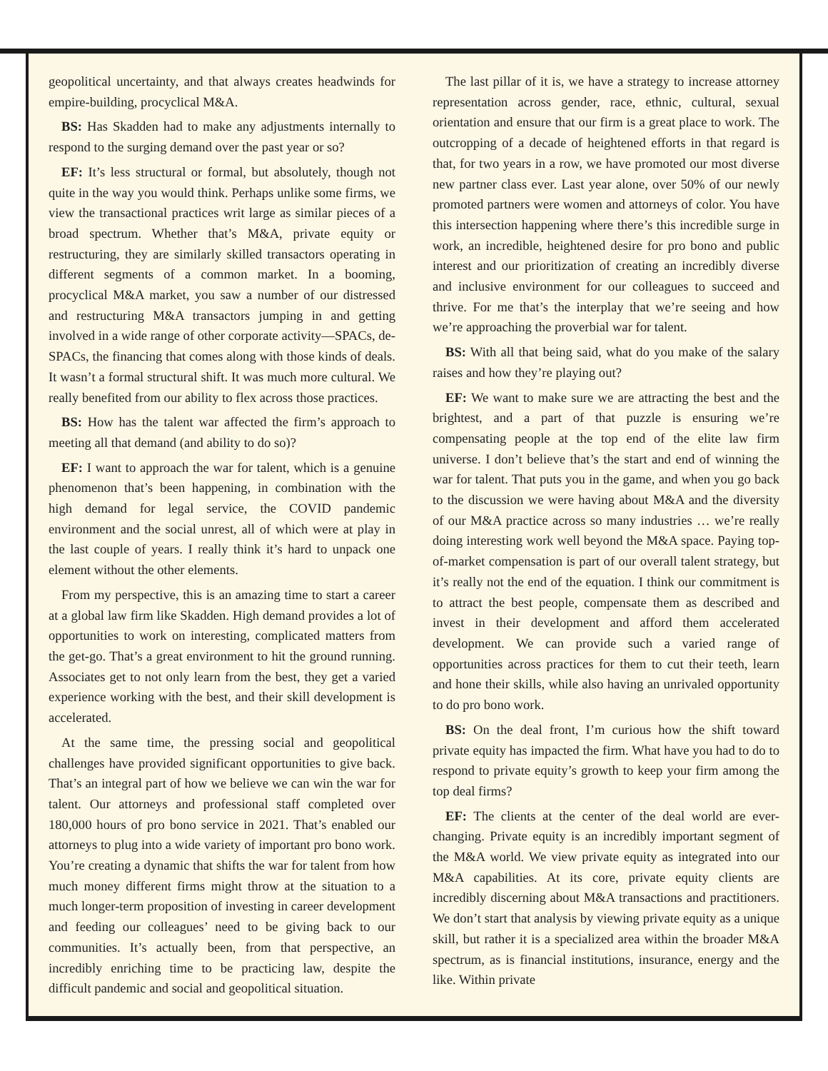geopolitical uncertainty, and that always creates headwinds for empire-building, procyclical M&A.
BS: Has Skadden had to make any adjustments internally to respond to the surging demand over the past year or so?
EF: It’s less structural or formal, but absolutely, though not quite in the way you would think. Perhaps unlike some firms, we view the transactional practices writ large as similar pieces of a broad spectrum. Whether that’s M&A, private equity or restructuring, they are similarly skilled transactors operating in different segments of a common market. In a booming, procyclical M&A market, you saw a number of our distressed and restructuring M&A transactors jumping in and getting involved in a wide range of other corporate activity—SPACs, de-SPACs, the financing that comes along with those kinds of deals. It wasn’t a formal structural shift. It was much more cultural. We really benefited from our ability to flex across those practices.
BS: How has the talent war affected the firm’s approach to meeting all that demand (and ability to do so)?
EF: I want to approach the war for talent, which is a genuine phenomenon that’s been happening, in combination with the high demand for legal service, the COVID pandemic environment and the social unrest, all of which were at play in the last couple of years. I really think it’s hard to unpack one element without the other elements.
From my perspective, this is an amazing time to start a career at a global law firm like Skadden. High demand provides a lot of opportunities to work on interesting, complicated matters from the get-go. That’s a great environment to hit the ground running. Associates get to not only learn from the best, they get a varied experience working with the best, and their skill development is accelerated.
At the same time, the pressing social and geopolitical challenges have provided significant opportunities to give back. That’s an integral part of how we believe we can win the war for talent. Our attorneys and professional staff completed over 180,000 hours of pro bono service in 2021. That’s enabled our attorneys to plug into a wide variety of important pro bono work. You’re creating a dynamic that shifts the war for talent from how much money different firms might throw at the situation to a much longer-term proposition of investing in career development and feeding our colleagues’ need to be giving back to our communities. It’s actually been, from that perspective, an incredibly enriching time to be practicing law, despite the difficult pandemic and social and geopolitical situation.
The last pillar of it is, we have a strategy to increase attorney representation across gender, race, ethnic, cultural, sexual orientation and ensure that our firm is a great place to work. The outcropping of a decade of heightened efforts in that regard is that, for two years in a row, we have promoted our most diverse new partner class ever. Last year alone, over 50% of our newly promoted partners were women and attorneys of color. You have this intersection happening where there’s this incredible surge in work, an incredible, heightened desire for pro bono and public interest and our prioritization of creating an incredibly diverse and inclusive environment for our colleagues to succeed and thrive. For me that’s the interplay that we’re seeing and how we’re approaching the proverbial war for talent.
BS: With all that being said, what do you make of the salary raises and how they’re playing out?
EF: We want to make sure we are attracting the best and the brightest, and a part of that puzzle is ensuring we’re compensating people at the top end of the elite law firm universe. I don’t believe that’s the start and end of winning the war for talent. That puts you in the game, and when you go back to the discussion we were having about M&A and the diversity of our M&A practice across so many industries … we’re really doing interesting work well beyond the M&A space. Paying top-of-market compensation is part of our overall talent strategy, but it’s really not the end of the equation. I think our commitment is to attract the best people, compensate them as described and invest in their development and afford them accelerated development. We can provide such a varied range of opportunities across practices for them to cut their teeth, learn and hone their skills, while also having an unrivaled opportunity to do pro bono work.
BS: On the deal front, I’m curious how the shift toward private equity has impacted the firm. What have you had to do to respond to private equity’s growth to keep your firm among the top deal firms?
EF: The clients at the center of the deal world are ever-changing. Private equity is an incredibly important segment of the M&A world. We view private equity as integrated into our M&A capabilities. At its core, private equity clients are incredibly discerning about M&A transactions and practitioners. We don’t start that analysis by viewing private equity as a unique skill, but rather it is a specialized area within the broader M&A spectrum, as is financial institutions, insurance, energy and the like. Within private